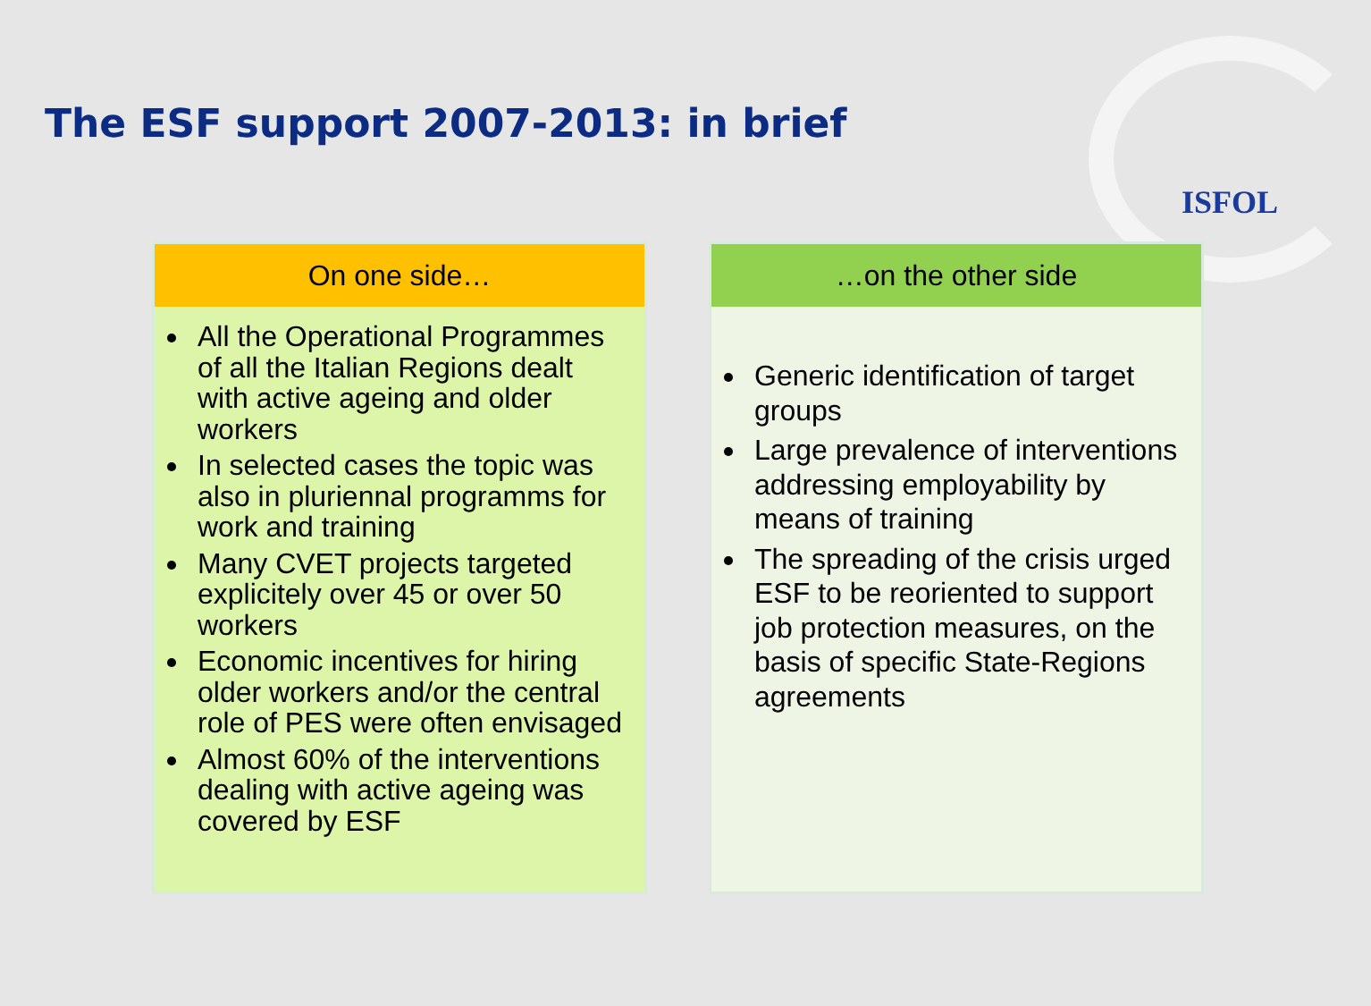The ESF support 2007-2013: in brief
ISFOL
On one side…
All the Operational Programmes of all the Italian Regions dealt with active ageing and older workers
In selected cases the topic was also in pluriennal programms for work and training
Many CVET projects targeted explicitely over 45 or over 50 workers
Economic incentives for hiring older workers and/or the central role of PES were often envisaged
Almost 60% of the interventions dealing with active ageing was covered by ESF
…on the other side
Generic identification of target groups
Large prevalence of interventions addressing employability by means of training
The spreading of the crisis urged ESF to be reoriented to support job protection measures, on the basis of specific State-Regions agreements